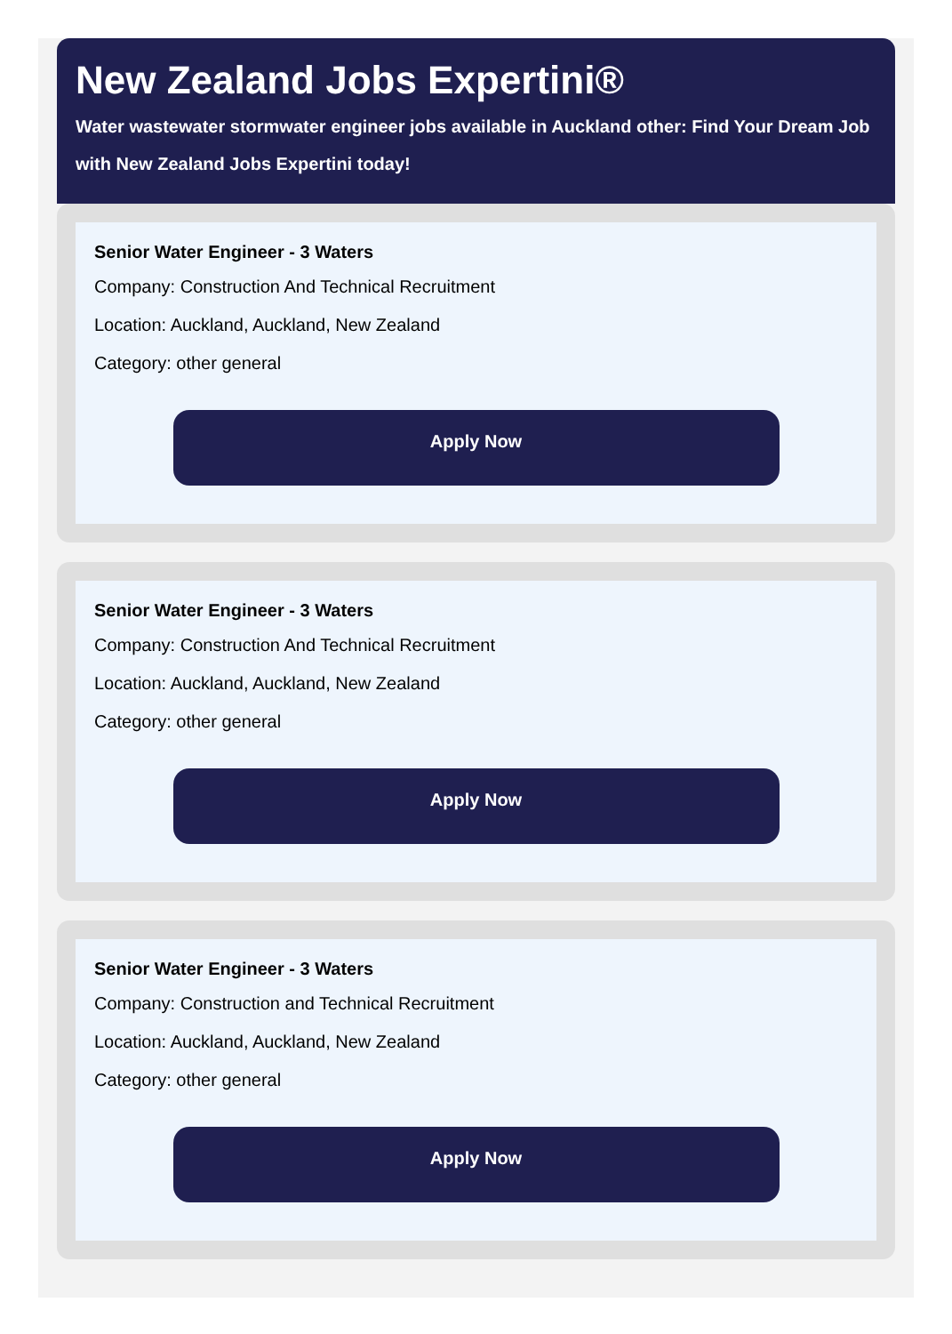New Zealand Jobs Expertini®
Water wastewater stormwater engineer jobs available in Auckland other: Find Your Dream Job with New Zealand Jobs Expertini today!
Senior Water Engineer - 3 Waters
Company: Construction And Technical Recruitment
Location: Auckland, Auckland, New Zealand
Category: other general
Apply Now
Senior Water Engineer - 3 Waters
Company: Construction And Technical Recruitment
Location: Auckland, Auckland, New Zealand
Category: other general
Apply Now
Senior Water Engineer - 3 Waters
Company: Construction and Technical Recruitment
Location: Auckland, Auckland, New Zealand
Category: other general
Apply Now